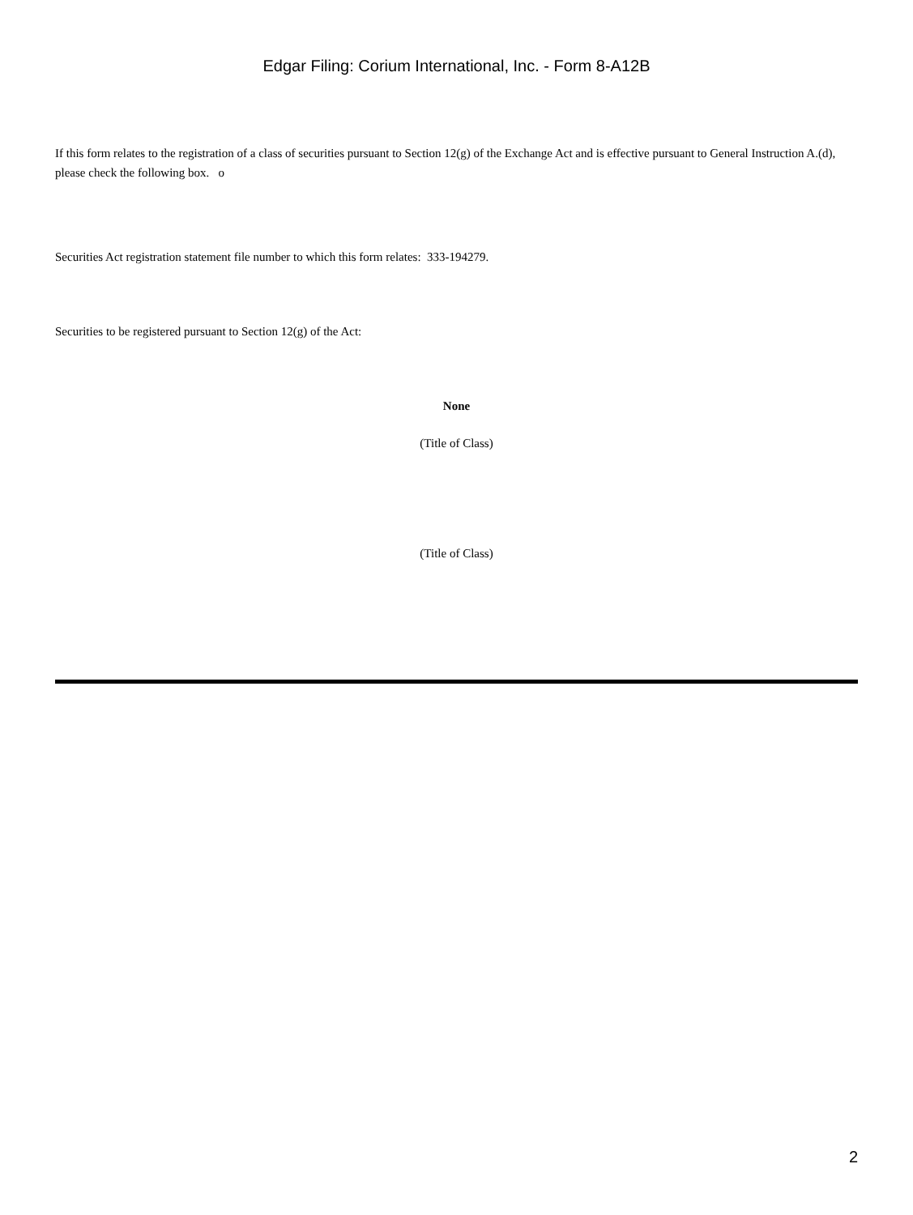Edgar Filing: Corium International, Inc. - Form 8-A12B
If this form relates to the registration of a class of securities pursuant to Section 12(g) of the Exchange Act and is effective pursuant to General Instruction A.(d), please check the following box. o
Securities Act registration statement file number to which this form relates: 333-194279.
Securities to be registered pursuant to Section 12(g) of the Act:
None
(Title of Class)
(Title of Class)
2